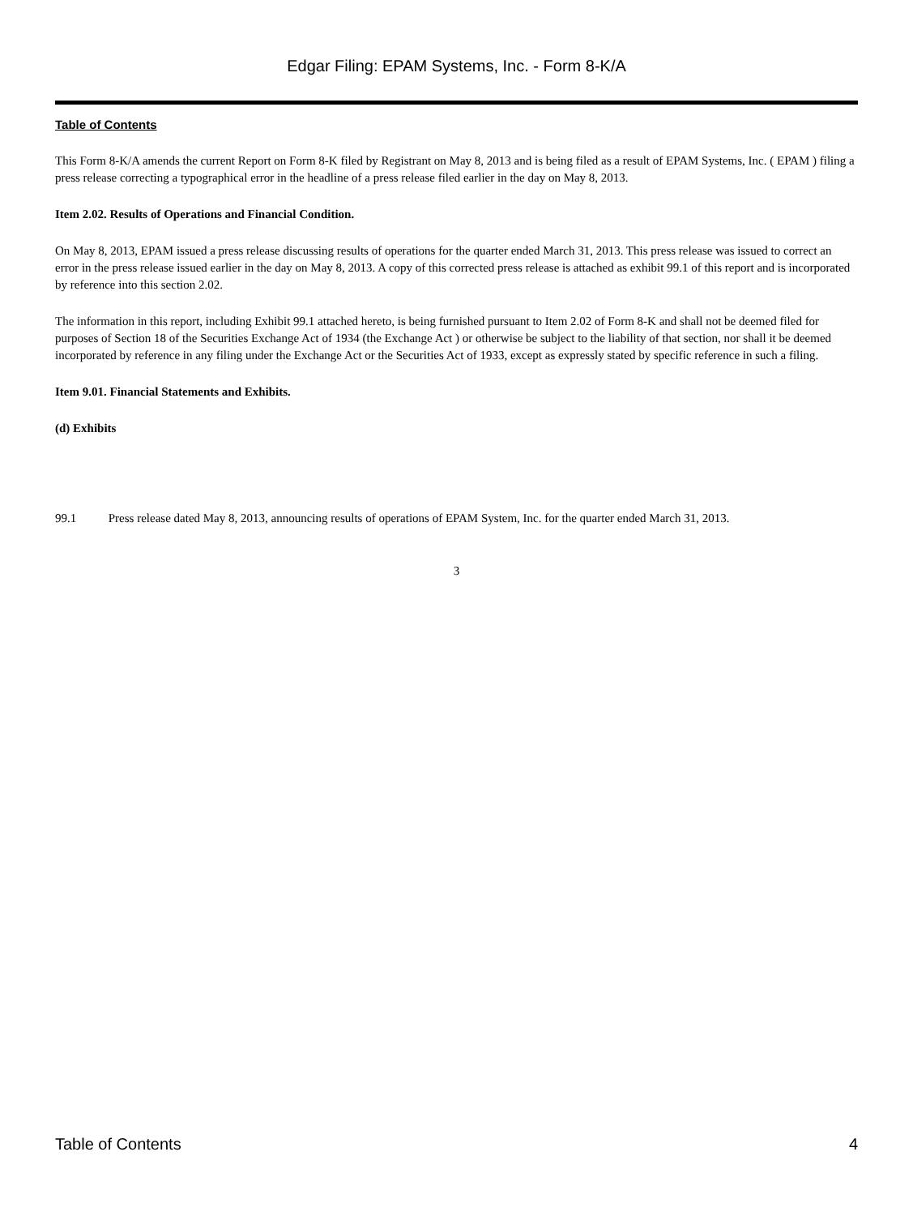Edgar Filing: EPAM Systems, Inc. - Form 8-K/A
Table of Contents
This Form 8-K/A amends the current Report on Form 8-K filed by Registrant on May 8, 2013 and is being filed as a result of EPAM Systems, Inc. ( EPAM ) filing a press release correcting a typographical error in the headline of a press release filed earlier in the day on May 8, 2013.
Item 2.02. Results of Operations and Financial Condition.
On May 8, 2013, EPAM issued a press release discussing results of operations for the quarter ended March 31, 2013. This press release was issued to correct an error in the press release issued earlier in the day on May 8, 2013. A copy of this corrected press release is attached as exhibit 99.1 of this report and is incorporated by reference into this section 2.02.
The information in this report, including Exhibit 99.1 attached hereto, is being furnished pursuant to Item 2.02 of Form 8-K and shall not be deemed filed for purposes of Section 18 of the Securities Exchange Act of 1934 (the Exchange Act ) or otherwise be subject to the liability of that section, nor shall it be deemed incorporated by reference in any filing under the Exchange Act or the Securities Act of 1933, except as expressly stated by specific reference in such a filing.
Item 9.01. Financial Statements and Exhibits.
(d) Exhibits
99.1 Press release dated May 8, 2013, announcing results of operations of EPAM System, Inc. for the quarter ended March 31, 2013.
3
Table of Contents 4